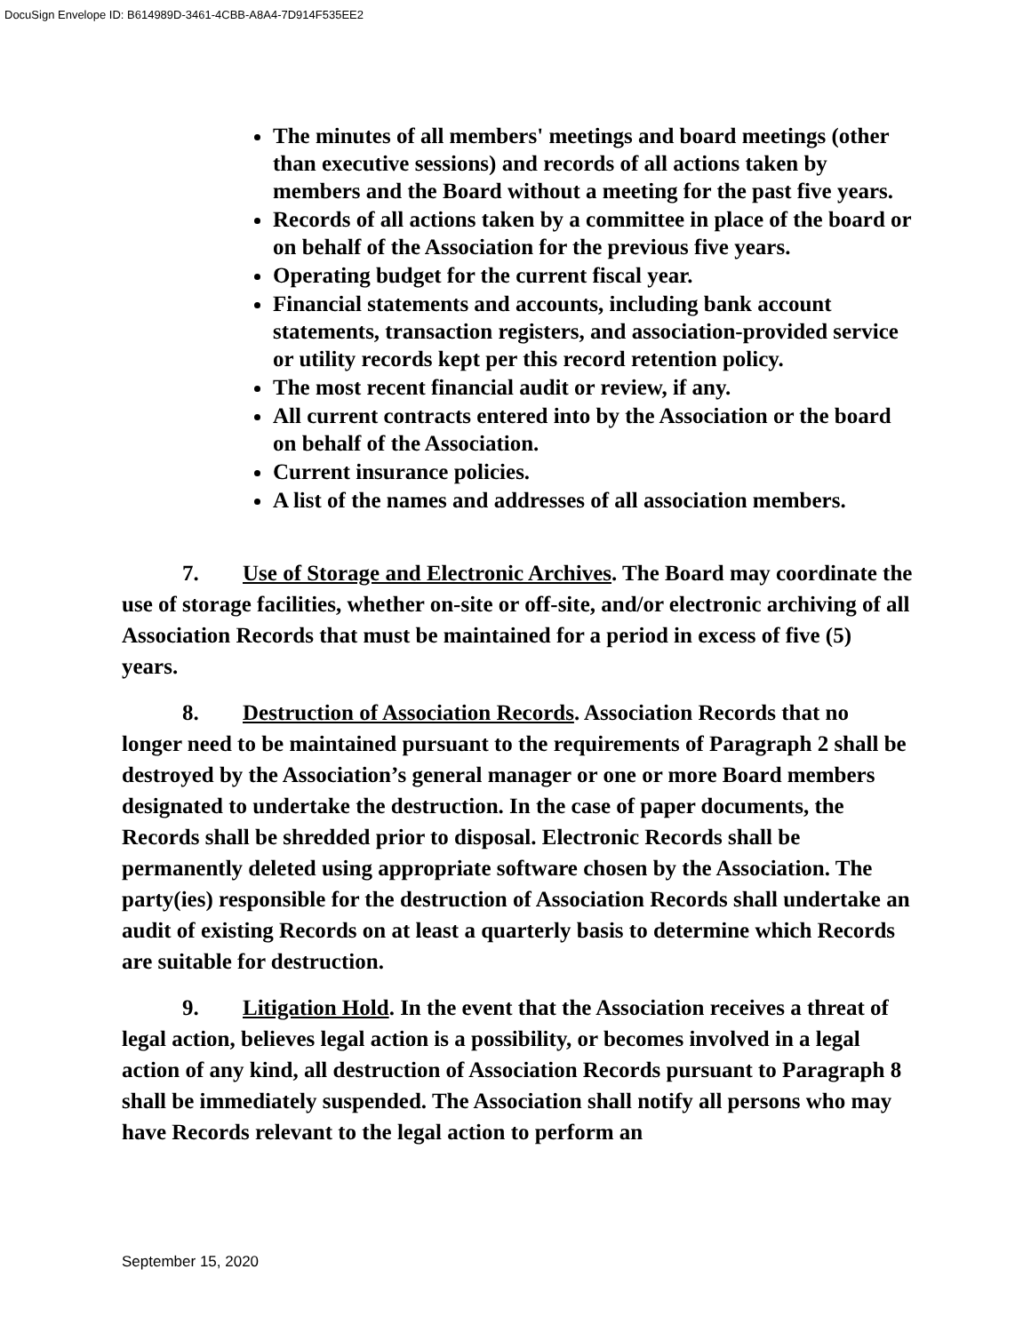DocuSign Envelope ID: B614989D-3461-4CBB-A8A4-7D914F535EE2
The minutes of all members' meetings and board meetings (other than executive sessions) and records of all actions taken by members and the Board without a meeting for the past five years.
Records of all actions taken by a committee in place of the board or on behalf of the Association for the previous five years.
Operating budget for the current fiscal year.
Financial statements and accounts, including bank account statements, transaction registers, and association-provided service or utility records kept per this record retention policy.
The most recent financial audit or review, if any.
All current contracts entered into by the Association or the board on behalf of the Association.
Current insurance policies.
A list of the names and addresses of all association members.
7. Use of Storage and Electronic Archives. The Board may coordinate the use of storage facilities, whether on-site or off-site, and/or electronic archiving of all Association Records that must be maintained for a period in excess of five (5) years.
8. Destruction of Association Records. Association Records that no longer need to be maintained pursuant to the requirements of Paragraph 2 shall be destroyed by the Association’s general manager or one or more Board members designated to undertake the destruction. In the case of paper documents, the Records shall be shredded prior to disposal. Electronic Records shall be permanently deleted using appropriate software chosen by the Association. The party(ies) responsible for the destruction of Association Records shall undertake an audit of existing Records on at least a quarterly basis to determine which Records are suitable for destruction.
9. Litigation Hold. In the event that the Association receives a threat of legal action, believes legal action is a possibility, or becomes involved in a legal action of any kind, all destruction of Association Records pursuant to Paragraph 8 shall be immediately suspended. The Association shall notify all persons who may have Records relevant to the legal action to perform an
September 15, 2020